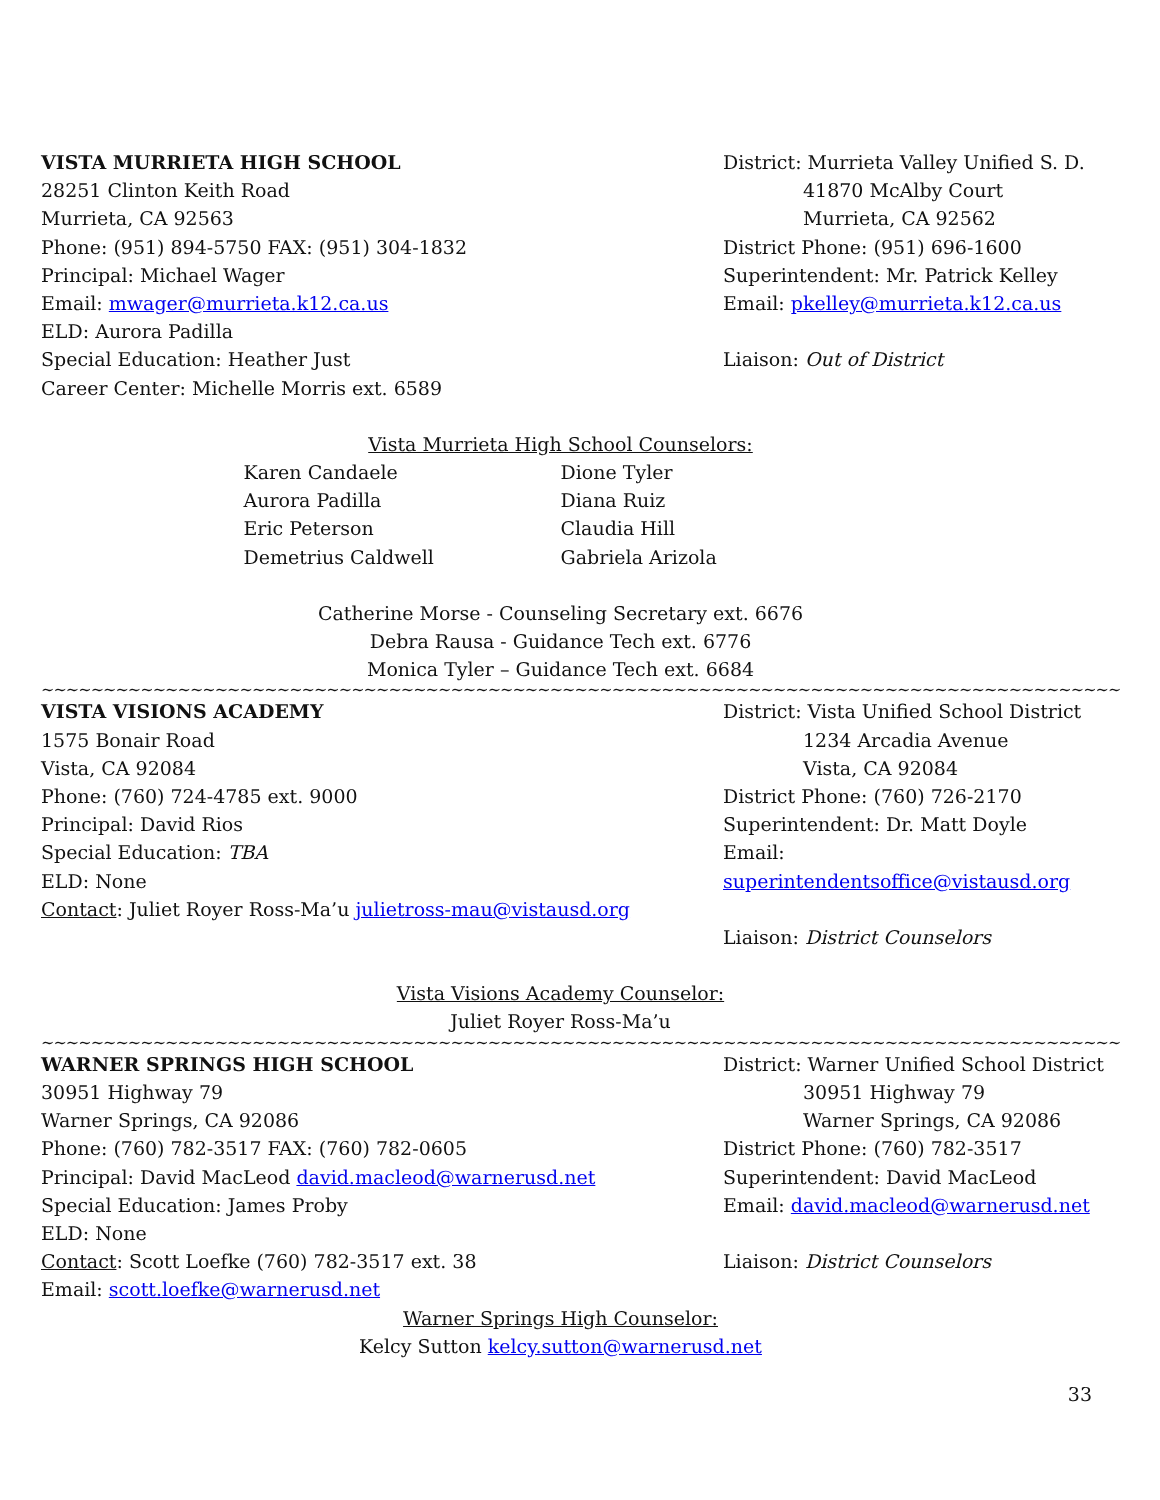VISTA MURRIETA HIGH SCHOOL
28251 Clinton Keith Road
Murrieta, CA 92563
Phone: (951) 894-5750 FAX: (951) 304-1832
Principal: Michael Wager
Email: mwager@murrieta.k12.ca.us
ELD: Aurora Padilla
Special Education: Heather Just
Career Center: Michelle Morris ext. 6589
District: Murrieta Valley Unified S. D.
41870 McAlby Court
Murrieta, CA 92562
District Phone: (951) 696-1600
Superintendent: Mr. Patrick Kelley
Email: pkelley@murrieta.k12.ca.us
Liaison: Out of District
Vista Murrieta High School Counselors:
Karen Candaele
Aurora Padilla
Eric Peterson
Demetrius Caldwell
Dione Tyler
Diana Ruiz
Claudia Hill
Gabriela Arizola
Catherine Morse - Counseling Secretary ext. 6676
Debra Rausa - Guidance Tech ext. 6776
Monica Tyler – Guidance Tech ext. 6684
~~~~~~~~~~~~~~~~~~~~~~~~~~~~~~~~~~~~~~~~~~~~~~~~~~~~~~~~~~~~~~~~~~~~~~~~~~~~~~~~~~~~~~~~~~~~~~~~~~~~~~~~~~~~~~~~
VISTA VISIONS ACADEMY
1575 Bonair Road
Vista, CA 92084
Phone: (760) 724-4785 ext. 9000
Principal: David Rios
Special Education: TBA
ELD: None
Contact: Juliet Royer Ross-Ma’u julietross-mau@vistausd.org
District: Vista Unified School District
1234 Arcadia Avenue
Vista, CA 92084
District Phone: (760) 726-2170
Superintendent: Dr. Matt Doyle
Email: superintendentsoffice@vistausd.org
Liaison: District Counselors
Vista Visions Academy Counselor:
Juliet Royer Ross-Ma’u
~~~~~~~~~~~~~~~~~~~~~~~~~~~~~~~~~~~~~~~~~~~~~~~~~~~~~~~~~~~~~~~~~~~~~~~~~~~~~~~~~~~~~~~~~~~~~~~~~~~~~~~~~~~~~~~
WARNER SPRINGS HIGH SCHOOL
30951 Highway 79
Warner Springs, CA 92086
Phone: (760) 782-3517 FAX: (760) 782-0605
Principal: David MacLeod david.macleod@warnerusd.net
Special Education: James Proby
ELD: None
Contact: Scott Loefke (760) 782-3517 ext. 38
Email: scott.loefke@warnerusd.net
District: Warner Unified School District
30951 Highway 79
Warner Springs, CA 92086
District Phone: (760) 782-3517
Superintendent: David MacLeod
Email: david.macleod@warnerusd.net
Liaison: District Counselors
Warner Springs High Counselor:
Kelcy Sutton kelcy.sutton@warnerusd.net
33